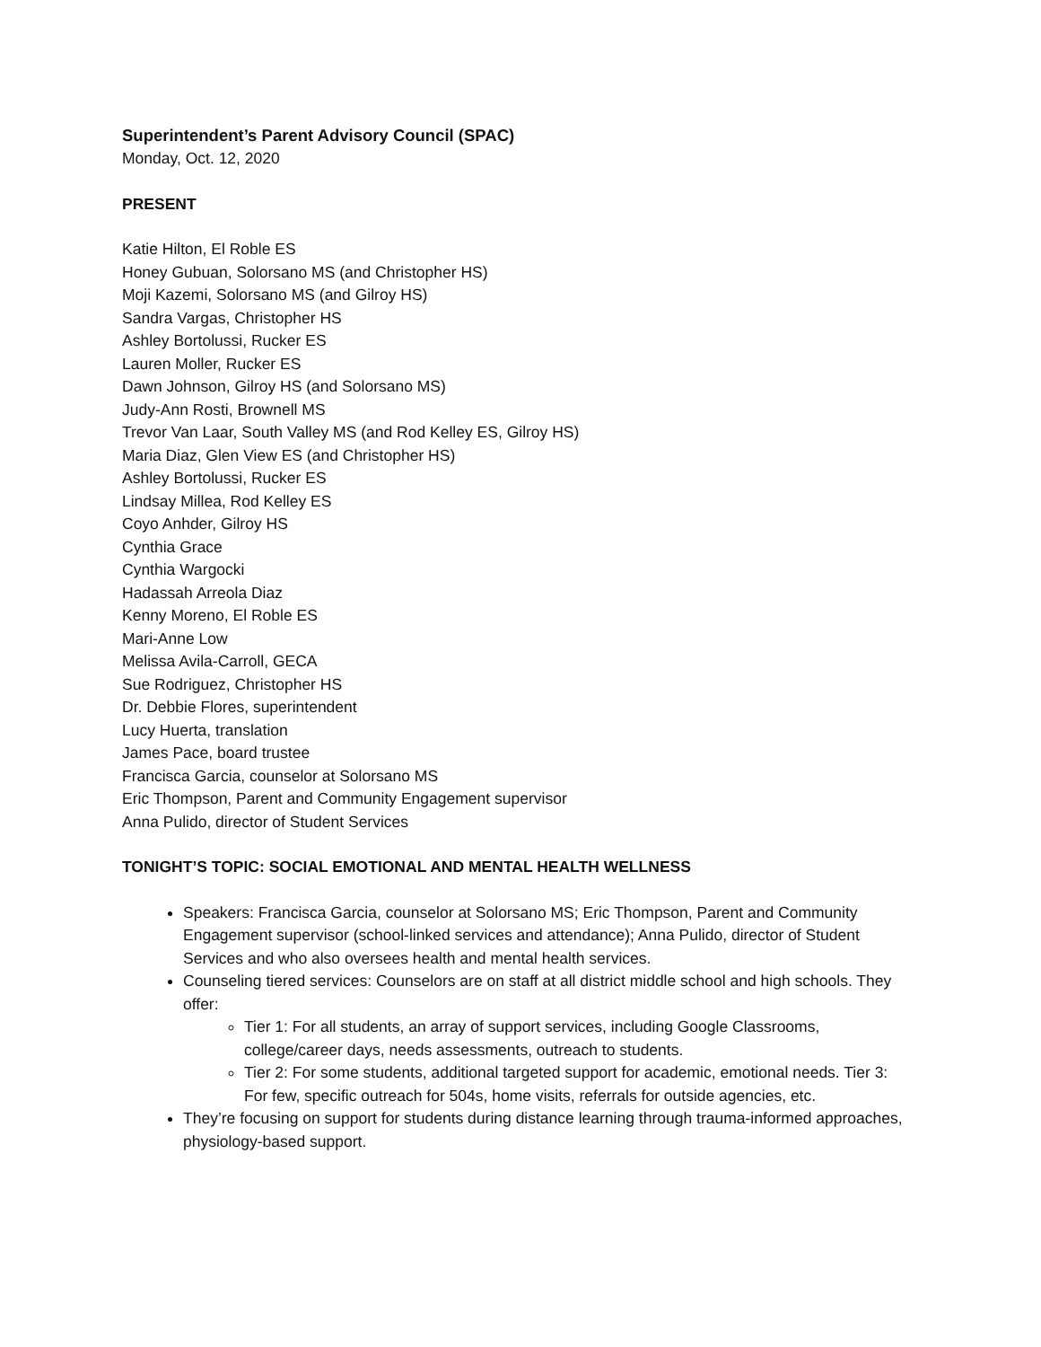Superintendent’s Parent Advisory Council (SPAC)
Monday, Oct. 12, 2020
PRESENT
Katie Hilton, El Roble ES
Honey Gubuan, Solorsano MS (and Christopher HS)
Moji Kazemi, Solorsano MS (and Gilroy HS)
Sandra Vargas, Christopher HS
Ashley Bortolussi, Rucker ES
Lauren Moller, Rucker ES
Dawn Johnson, Gilroy HS (and Solorsano MS)
Judy-Ann Rosti, Brownell MS
Trevor Van Laar, South Valley MS (and Rod Kelley ES, Gilroy HS)
Maria Diaz, Glen View ES (and Christopher HS)
Ashley Bortolussi, Rucker ES
Lindsay Millea, Rod Kelley ES
Coyo Anhder, Gilroy HS
Cynthia Grace
Cynthia Wargocki
Hadassah Arreola Diaz
Kenny Moreno, El Roble ES
Mari-Anne Low
Melissa Avila-Carroll, GECA
Sue Rodriguez, Christopher HS
Dr. Debbie Flores, superintendent
Lucy Huerta, translation
James Pace, board trustee
Francisca Garcia, counselor at Solorsano MS
Eric Thompson, Parent and Community Engagement supervisor
Anna Pulido, director of Student Services
TONIGHT’S TOPIC: SOCIAL EMOTIONAL AND MENTAL HEALTH WELLNESS
Speakers: Francisca Garcia, counselor at Solorsano MS; Eric Thompson, Parent and Community Engagement supervisor (school-linked services and attendance); Anna Pulido, director of Student Services and who also oversees health and mental health services.
Counseling tiered services: Counselors are on staff at all district middle school and high schools. They offer:
Tier 1: For all students, an array of support services, including Google Classrooms, college/career days, needs assessments, outreach to students.
Tier 2: For some students, additional targeted support for academic, emotional needs. Tier 3: For few, specific outreach for 504s, home visits, referrals for outside agencies, etc.
They’re focusing on support for students during distance learning through trauma-informed approaches, physiology-based support.